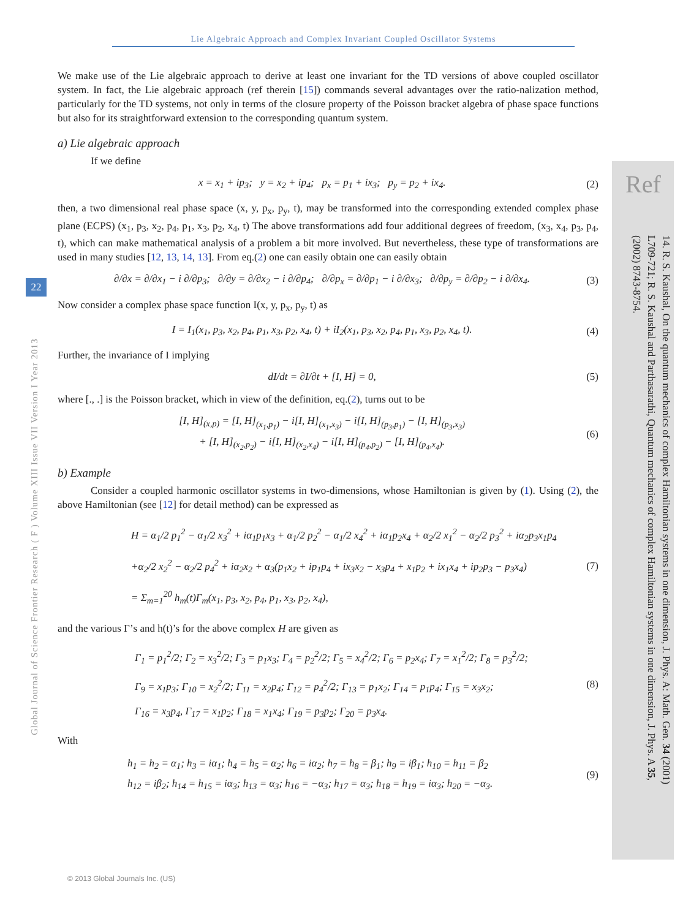Lie Algebraic Approach and Complex Invariant Coupled Oscillator Systems
Global Journal of Science Frontier Research ( F ) Volume XIII Issue VII Version I Year 2013
22
We make use of the Lie algebraic approach to derive at least one invariant for the TD versions of above coupled oscillator system. In fact, the Lie algebraic approach (ref therein [15]) commands several advantages over the ratio-nalization method, particularly for the TD systems, not only in terms of the closure property of the Poisson bracket algebra of phase space functions but also for its straightforward extension to the corresponding quantum system.
a) Lie algebraic approach
If we define
x = x<sub>1</sub> + ip<sub>3</sub>; y = x<sub>2</sub> + ip<sub>4</sub>; p<sub>x</sub> = p<sub>1</sub> + ix<sub>3</sub>; p<sub>y</sub> = p<sub>2</sub> + ix<sub>4</sub>. (2)
then, a two dimensional real phase space (x, y, p<sub>x</sub>, p<sub>y</sub>, t), may be transformed into the corresponding extended complex phase plane (ECPS) (x<sub>1</sub>, p<sub>3</sub>, x<sub>2</sub>, p<sub>4</sub>, p<sub>1</sub>, x<sub>3</sub>, p<sub>2</sub>, x<sub>4</sub>, t) The above transformations add four additional degrees of freedom, (x<sub>3</sub>, x<sub>4</sub>, p<sub>3</sub>, p<sub>4</sub>, t), which can make mathematical analysis of a problem a bit more involved. But nevertheless, these type of transformations are used in many studies [12, 13, 14, 13]. From eq.(2) one can easily obtain one can easily obtain
∂/∂x = ∂/∂x<sub>1</sub> − i ∂/∂p<sub>3</sub>; ∂/∂y = ∂/∂x<sub>2</sub> − i ∂/∂p<sub>4</sub>; ∂/∂p<sub>x</sub> = ∂/∂p<sub>1</sub> − i ∂/∂x<sub>3</sub>; ∂/∂p<sub>y</sub> = ∂/∂p<sub>2</sub> − i ∂/∂x<sub>4</sub>. (3)
Now consider a complex phase space function I(x, y, p<sub>x</sub>, p<sub>y</sub>, t) as
I = I<sub>1</sub>(x<sub>1</sub>, p<sub>3</sub>, x<sub>2</sub>, p<sub>4</sub>, p<sub>1</sub>, x<sub>3</sub>, p<sub>2</sub>, x<sub>4</sub>, t) + iI<sub>2</sub>(x<sub>1</sub>, p<sub>3</sub>, x<sub>2</sub>, p<sub>4</sub>, p<sub>1</sub>, x<sub>3</sub>, p<sub>2</sub>, x<sub>4</sub>, t). (4)
Further, the invariance of I implying
dI/dt = ∂I/∂t + [I, H] = 0, (5)
where [., .] is the Poisson bracket, which in view of the definition, eq.(2), turns out to be
[I, H]<sub>(x,p)</sub> = [I, H]<sub>(x<sub>1</sub>,p<sub>1</sub>)</sub> − i[I, H]<sub>(x<sub>1</sub>,x<sub>3</sub>)</sub> − i[I, H]<sub>(p<sub>3</sub>,p<sub>1</sub>)</sub> − [I, H]<sub>(p<sub>3</sub>,x<sub>3</sub>)</sub>
+ [I, H]<sub>(x<sub>2</sub>,p<sub>2</sub>)</sub> − i[I, H]<sub>(x<sub>2</sub>,x<sub>4</sub>)</sub> − i[I, H]<sub>(p<sub>4</sub>,p<sub>2</sub>)</sub> − [I, H]<sub>(p<sub>4</sub>,x<sub>4</sub>)</sub>. (6)
b) Example
Consider a coupled harmonic oscillator systems in two-dimensions, whose Hamiltonian is given by (1). Using (2), the above Hamiltonian (see [12] for detail method) can be expressed as
H = α<sub>1</sub>/2 p<sub>1</sub><sup>2</sup> − α<sub>1</sub>/2 x<sub>3</sub><sup>2</sup> + iα<sub>1</sub>p<sub>1</sub>x<sub>3</sub> + α<sub>1</sub>/2 p<sub>2</sub><sup>2</sup> − α<sub>1</sub>/2 x<sub>4</sub><sup>2</sup> + iα<sub>1</sub>p<sub>2</sub>x<sub>4</sub> + α<sub>2</sub>/2 x<sub>1</sub><sup>2</sup> − α<sub>2</sub>/2 p<sub>3</sub><sup>2</sup> + iα<sub>2</sub>p<sub>3</sub>x<sub>1</sub>p<sub>4</sub>
+α<sub>2</sub>/2 x<sub>2</sub><sup>2</sup> − α<sub>2</sub>/2 p<sub>4</sub><sup>2</sup> + iα<sub>2</sub>x<sub>2</sub> + α<sub>3</sub>(p<sub>1</sub>x<sub>2</sub> + ip<sub>1</sub>p<sub>4</sub> + ix<sub>3</sub>x<sub>2</sub> − x<sub>3</sub>p<sub>4</sub> + x<sub>1</sub>p<sub>2</sub> + ix<sub>1</sub>x<sub>4</sub> + ip<sub>2</sub>p<sub>3</sub> − p<sub>3</sub>x<sub>4</sub>)
= Σ<sub>m=1</sub><sup>20</sup> h<sub>m</sub>(t)Γ<sub>m</sub>(x<sub>1</sub>, p<sub>3</sub>, x<sub>2</sub>, p<sub>4</sub>, p<sub>1</sub>, x<sub>3</sub>, p<sub>2</sub>, x<sub>4</sub>), (7)
and the various Γ’s and h(t)’s for the above complex H are given as
Γ<sub>1</sub> = p<sub>1</sub><sup>2</sup>/2; Γ<sub>2</sub> = x<sub>3</sub><sup>2</sup>/2; Γ<sub>3</sub> = p<sub>1</sub>x<sub>3</sub>; Γ<sub>4</sub> = p<sub>2</sub><sup>2</sup>/2; Γ<sub>5</sub> = x<sub>4</sub><sup>2</sup>/2; Γ<sub>6</sub> = p<sub>2</sub>x<sub>4</sub>; Γ<sub>7</sub> = x<sub>1</sub><sup>2</sup>/2; Γ<sub>8</sub> = p<sub>3</sub><sup>2</sup>/2;
Γ<sub>9</sub> = x<sub>1</sub>p<sub>3</sub>; Γ<sub>10</sub> = x<sub>2</sub><sup>2</sup>/2; Γ<sub>11</sub> = x<sub>2</sub>p<sub>4</sub>; Γ<sub>12</sub> = p<sub>4</sub><sup>2</sup>/2; Γ<sub>13</sub> = p<sub>1</sub>x<sub>2</sub>; Γ<sub>14</sub> = p<sub>1</sub>p<sub>4</sub>; Γ<sub>15</sub> = x<sub>3</sub>x<sub>2</sub>;
Γ<sub>16</sub> = x<sub>3</sub>p<sub>4</sub>, Γ<sub>17</sub> = x<sub>1</sub>p<sub>2</sub>; Γ<sub>18</sub> = x<sub>1</sub>x<sub>4</sub>; Γ<sub>19</sub> = p<sub>3</sub>p<sub>2</sub>; Γ<sub>20</sub> = p<sub>3</sub>x<sub>4</sub>. (8)
With
h<sub>1</sub> = h<sub>2</sub> = α<sub>1</sub>; h<sub>3</sub> = iα<sub>1</sub>; h<sub>4</sub> = h<sub>5</sub> = α<sub>2</sub>; h<sub>6</sub> = iα<sub>2</sub>; h<sub>7</sub> = h<sub>8</sub> = β<sub>1</sub>; h<sub>9</sub> = iβ<sub>1</sub>; h<sub>10</sub> = h<sub>11</sub> = β<sub>2</sub>
h<sub>12</sub> = iβ<sub>2</sub>; h<sub>14</sub> = h<sub>15</sub> = iα<sub>3</sub>; h<sub>13</sub> = α<sub>3</sub>; h<sub>16</sub> = −α<sub>3</sub>; h<sub>17</sub> = α<sub>3</sub>; h<sub>18</sub> = h<sub>19</sub> = iα<sub>3</sub>; h<sub>20</sub> = −α<sub>3</sub>. (9)
Ref
14. R. S. Kaushal, On the quantum mechanics of complex Hamiltonian systems in one dimension, J. Phys. A: Math. Gen. 34 (2001) L709-721; R. S. Kaushal and Parthasarathi, Quantum mechanics of complex Hamiltonian systems in one dimension, J. Phys. A 35, (2002) 8743-8754.
© 2013 Global Journals Inc. (US)